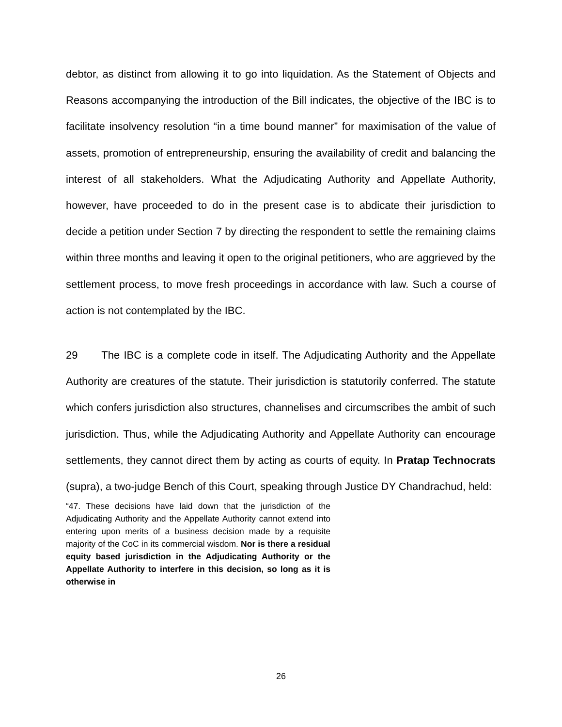debtor, as distinct from allowing it to go into liquidation. As the Statement of Objects and Reasons accompanying the introduction of the Bill indicates, the objective of the IBC is to facilitate insolvency resolution “in a time bound manner” for maximisation of the value of assets, promotion of entrepreneurship, ensuring the availability of credit and balancing the interest of all stakeholders. What the Adjudicating Authority and Appellate Authority, however, have proceeded to do in the present case is to abdicate their jurisdiction to decide a petition under Section 7 by directing the respondent to settle the remaining claims within three months and leaving it open to the original petitioners, who are aggrieved by the settlement process, to move fresh proceedings in accordance with law. Such a course of action is not contemplated by the IBC.
29 The IBC is a complete code in itself. The Adjudicating Authority and the Appellate Authority are creatures of the statute. Their jurisdiction is statutorily conferred. The statute which confers jurisdiction also structures, channelises and circumscribes the ambit of such jurisdiction. Thus, while the Adjudicating Authority and Appellate Authority can encourage settlements, they cannot direct them by acting as courts of equity. In Pratap Technocrats (supra), a two-judge Bench of this Court, speaking through Justice DY Chandrachud, held:
“47. These decisions have laid down that the jurisdiction of the Adjudicating Authority and the Appellate Authority cannot extend into entering upon merits of a business decision made by a requisite majority of the CoC in its commercial wisdom. Nor is there a residual equity based jurisdiction in the Adjudicating Authority or the Appellate Authority to interfere in this decision, so long as it is otherwise in
26